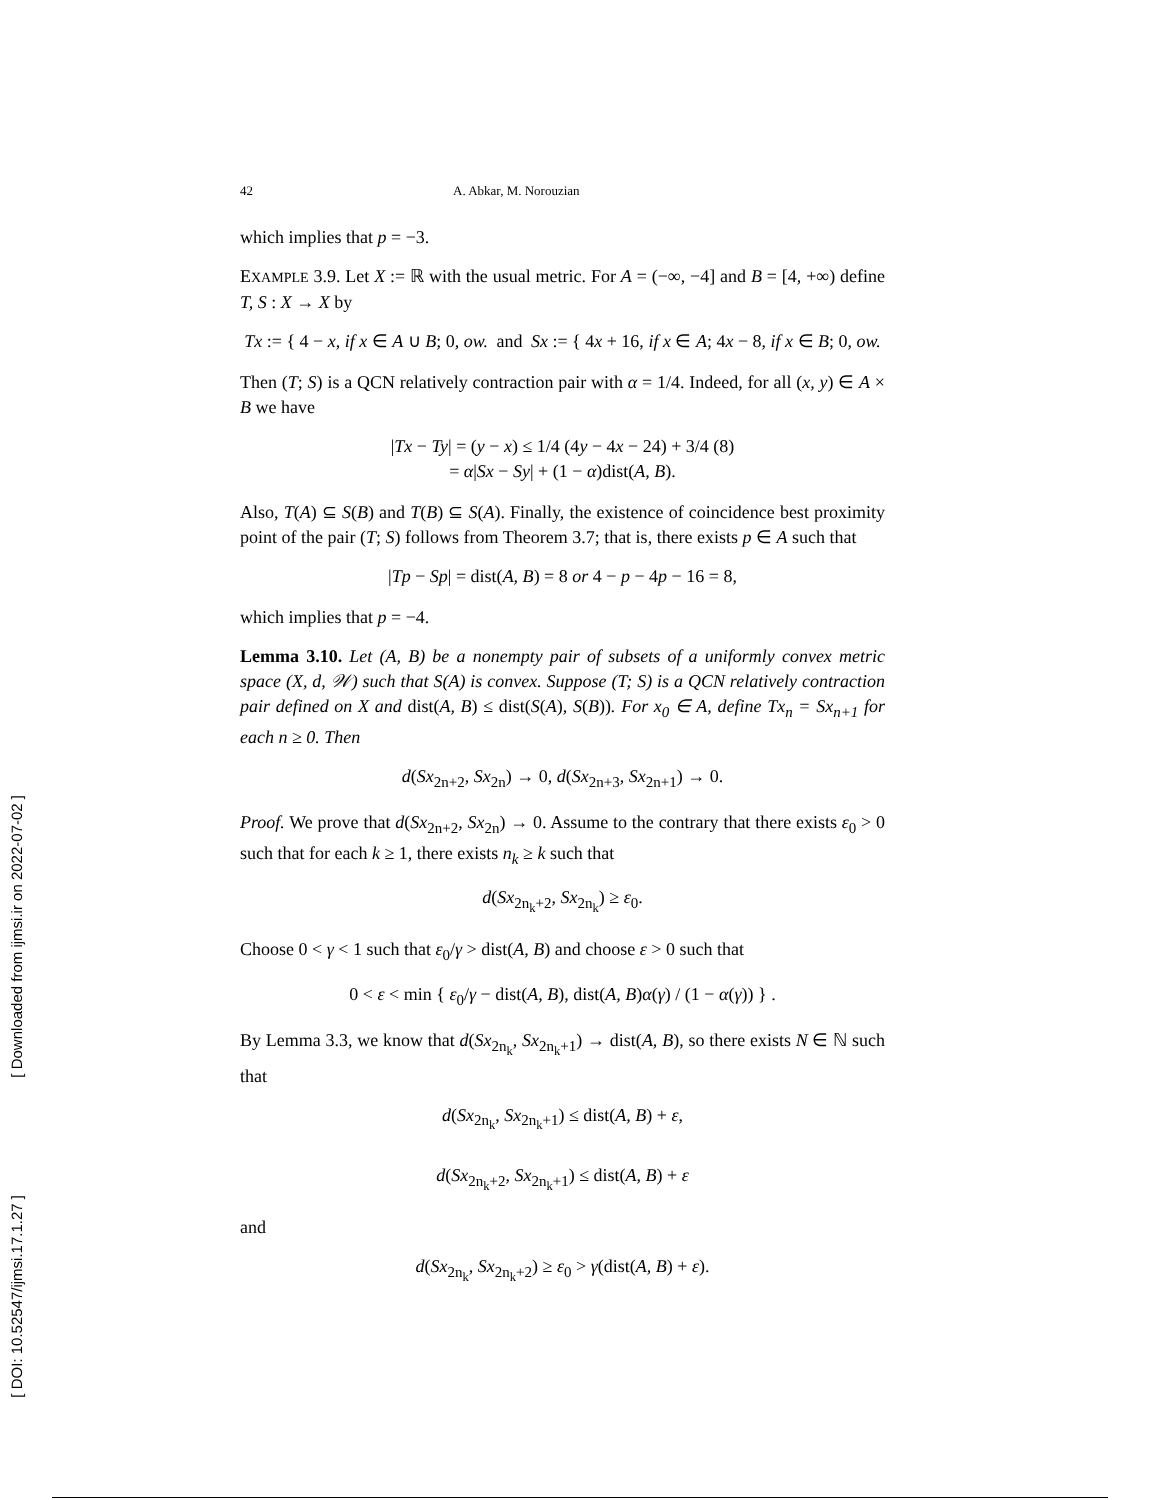[ Downloaded from ijmsi.ir on 2022-07-02 ]
[ DOI: 10.52547/ijmsi.17.1.27 ]
42 A. Abkar, M. Norouzian
which implies that p = −3.
EXAMPLE 3.9. Let X := ℝ with the usual metric. For A = (−∞, −4] and B = [4, +∞) define T, S : X → X by
Tx := { 4 − x, if x ∈ A ∪ B; 0, ow. and Sx := { 4x + 16, if x ∈ A; 4x − 8, if x ∈ B; 0, ow.
Then (T; S) is a QCN relatively contraction pair with α = 1/4. Indeed, for all (x, y) ∈ A × B we have
|Tx − Ty| = (y − x) ≤ 1/4 (4y − 4x − 24) + 3/4 (8)
= α|Sx − Sy| + (1 − α)dist(A, B).
Also, T(A) ⊆ S(B) and T(B) ⊆ S(A). Finally, the existence of coincidence best proximity point of the pair (T; S) follows from Theorem 3.7; that is, there exists p ∈ A such that
|Tp − Sp| = dist(A, B) = 8 or 4 − p − 4p − 16 = 8,
which implies that p = −4.
Lemma 3.10. Let (A, B) be a nonempty pair of subsets of a uniformly convex metric space (X, d, 𝒲) such that S(A) is convex. Suppose (T; S) is a QCN relatively contraction pair defined on X and dist(A, B) ≤ dist(S(A), S(B)). For x<sub>0</sub> ∈ A, define Tx<sub>n</sub> = Sx<sub>n+1</sub> for each n ≥ 0. Then
d(Sx<sub>2n+2</sub>, Sx<sub>2n</sub>) → 0, d(Sx<sub>2n+3</sub>, Sx<sub>2n+1</sub>) → 0.
Proof. We prove that d(Sx<sub>2n+2</sub>, Sx<sub>2n</sub>) → 0. Assume to the contrary that there exists ε<sub>0</sub> > 0 such that for each k ≥ 1, there exists n<sub>k</sub> ≥ k such that
d(Sx<sub>2n<sub>k</sub>+2</sub>, Sx<sub>2n<sub>k</sub></sub>) ≥ ε<sub>0</sub>.
Choose 0 < γ < 1 such that ε<sub>0</sub>/γ > dist(A, B) and choose ε > 0 such that
0 < ε < min { ε<sub>0</sub>/γ − dist(A, B), dist(A, B)α(γ) / (1 − α(γ)) } .
By Lemma 3.3, we know that d(Sx<sub>2n<sub>k</sub></sub>, Sx<sub>2n<sub>k</sub>+1</sub>) → dist(A, B), so there exists N ∈ ℕ such that
d(Sx<sub>2n<sub>k</sub></sub>, Sx<sub>2n<sub>k</sub>+1</sub>) ≤ dist(A, B) + ε,
d(Sx<sub>2n<sub>k</sub>+2</sub>, Sx<sub>2n<sub>k</sub>+1</sub>) ≤ dist(A, B) + ε
and
d(Sx<sub>2n<sub>k</sub></sub>, Sx<sub>2n<sub>k</sub>+2</sub>) ≥ ε<sub>0</sub> > γ(dist(A, B) + ε).